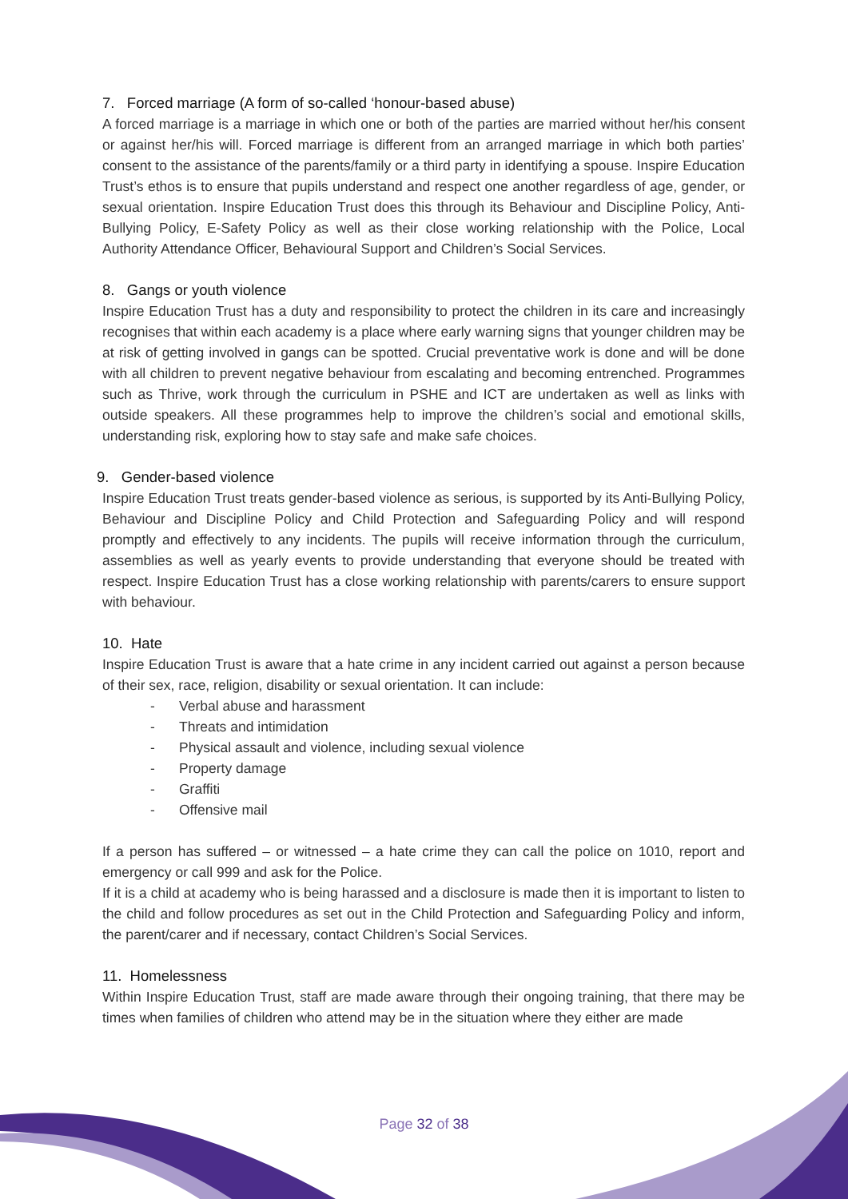7. Forced marriage (A form of so-called ‘honour-based abuse)
A forced marriage is a marriage in which one or both of the parties are married without her/his consent or against her/his will. Forced marriage is different from an arranged marriage in which both parties’ consent to the assistance of the parents/family or a third party in identifying a spouse. Inspire Education Trust’s ethos is to ensure that pupils understand and respect one another regardless of age, gender, or sexual orientation. Inspire Education Trust does this through its Behaviour and Discipline Policy, Anti-Bullying Policy, E-Safety Policy as well as their close working relationship with the Police, Local Authority Attendance Officer, Behavioural Support and Children’s Social Services.
8. Gangs or youth violence
Inspire Education Trust has a duty and responsibility to protect the children in its care and increasingly recognises that within each academy is a place where early warning signs that younger children may be at risk of getting involved in gangs can be spotted. Crucial preventative work is done and will be done with all children to prevent negative behaviour from escalating and becoming entrenched. Programmes such as Thrive, work through the curriculum in PSHE and ICT are undertaken as well as links with outside speakers. All these programmes help to improve the children’s social and emotional skills, understanding risk, exploring how to stay safe and make safe choices.
9. Gender-based violence
Inspire Education Trust treats gender-based violence as serious, is supported by its Anti-Bullying Policy, Behaviour and Discipline Policy and Child Protection and Safeguarding Policy and will respond promptly and effectively to any incidents. The pupils will receive information through the curriculum, assemblies as well as yearly events to provide understanding that everyone should be treated with respect. Inspire Education Trust has a close working relationship with parents/carers to ensure support with behaviour.
10. Hate
Inspire Education Trust is aware that a hate crime in any incident carried out against a person because of their sex, race, religion, disability or sexual orientation. It can include:
- Verbal abuse and harassment
- Threats and intimidation
- Physical assault and violence, including sexual violence
- Property damage
- Graffiti
- Offensive mail
If a person has suffered – or witnessed – a hate crime they can call the police on 1010, report and emergency or call 999 and ask for the Police.
If it is a child at academy who is being harassed and a disclosure is made then it is important to listen to the child and follow procedures as set out in the Child Protection and Safeguarding Policy and inform, the parent/carer and if necessary, contact Children’s Social Services.
11. Homelessness
Within Inspire Education Trust, staff are made aware through their ongoing training, that there may be times when families of children who attend may be in the situation where they either are made
Page 32 of 38